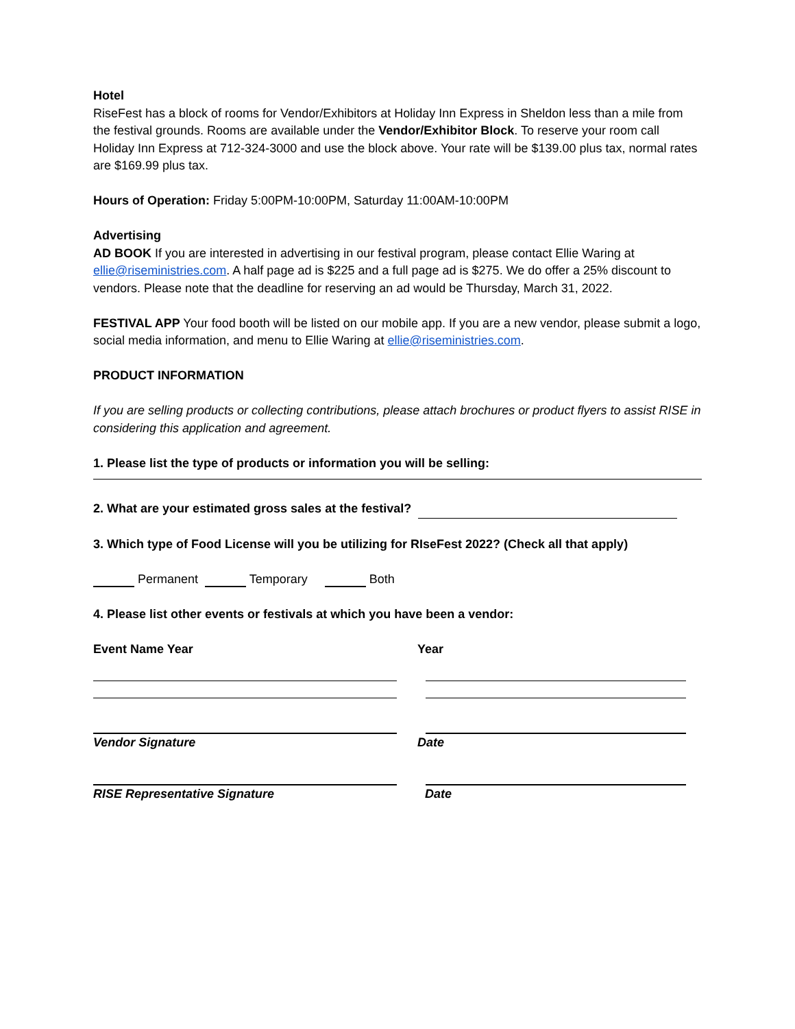Hotel
RiseFest has a block of rooms for Vendor/Exhibitors at Holiday Inn Express in Sheldon less than a mile from the festival grounds. Rooms are available under the Vendor/Exhibitor Block. To reserve your room call Holiday Inn Express at 712-324-3000 and use the block above. Your rate will be $139.00 plus tax, normal rates are $169.99 plus tax.
Hours of Operation: Friday 5:00PM-10:00PM, Saturday 11:00AM-10:00PM
Advertising
AD BOOK If you are interested in advertising in our festival program, please contact Ellie Waring at ellie@riseministries.com. A half page ad is $225 and a full page ad is $275. We do offer a 25% discount to vendors. Please note that the deadline for reserving an ad would be Thursday, March 31, 2022.
FESTIVAL APP Your food booth will be listed on our mobile app. If you are a new vendor, please submit a logo, social media information, and menu to Ellie Waring at ellie@riseministries.com.
PRODUCT INFORMATION
If you are selling products or collecting contributions, please attach brochures or product flyers to assist RISE in considering this application and agreement.
1. Please list the type of products or information you will be selling:
2. What are your estimated gross sales at the festival?
3. Which type of Food License will you be utilizing for RIseFest 2022? (Check all that apply)
Permanent Temporary Both
4. Please list other events or festivals at which you have been a vendor:
Event Name Year Year
Vendor Signature Date
RISE Representative Signature Date